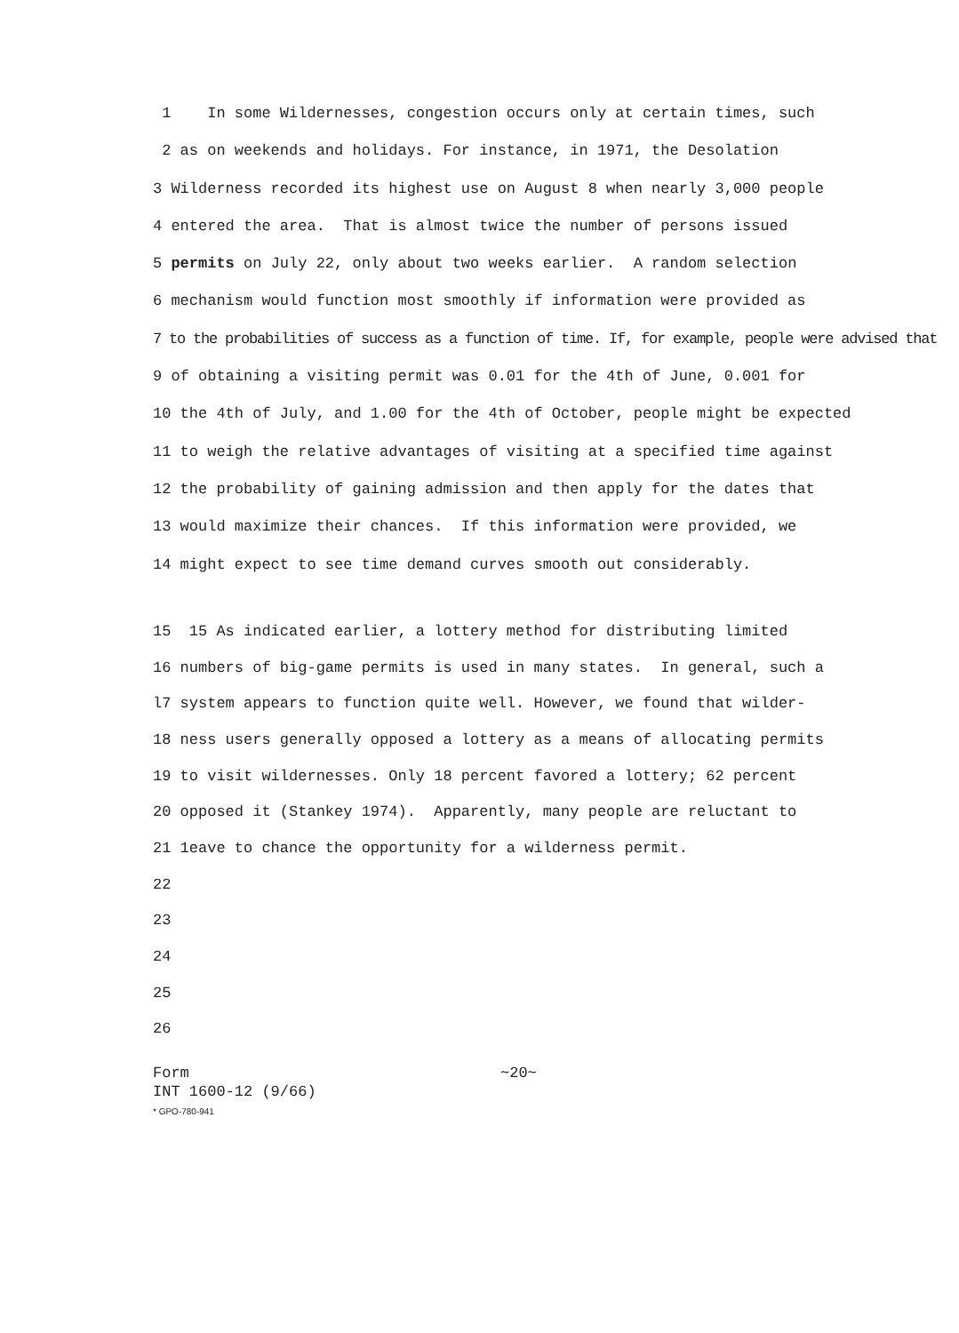1 In some Wildernesses, congestion occurs only at certain times, such
2 as on weekends and holidays. For instance, in 1971, the Desolation
3 Wilderness recorded its highest use on August 8 when nearly 3,000 people
4 entered the area. That is almost twice the number of persons issued
5 permits on July 22, only about two weeks earlier. A random selection
6 mechanism would function most smoothly if information were provided as
7 to the probabilities of success as a function of time. If, for example, people were advised that
9 of obtaining a visiting permit was 0.01 for the 4th of June, 0.001 for
10 the 4th of July, and 1.00 for the 4th of October, people might be expected
11 to weigh the relative advantages of visiting at a specified time against
12 the probability of gaining admission and then apply for the dates that
13 would maximize their chances. If this information were provided, we
14 might expect to see time demand curves smooth out considerably.
15 15 As indicated earlier, a lottery method for distributing limited
16 numbers of big-game permits is used in many states. In general, such a
l7 system appears to function quite well. However, we found that wilder-
18 ness users generally opposed a lottery as a means of allocating permits
19 to visit wildernesses. Only 18 percent favored a lottery; 62 percent
20 opposed it (Stankey 1974). Apparently, many people are reluctant to
21 1eave to chance the opportunity for a wilderness permit.
22
23
24
25
26
Form ~20~
INT 1600-12 (9/66)
* GPO-780-941